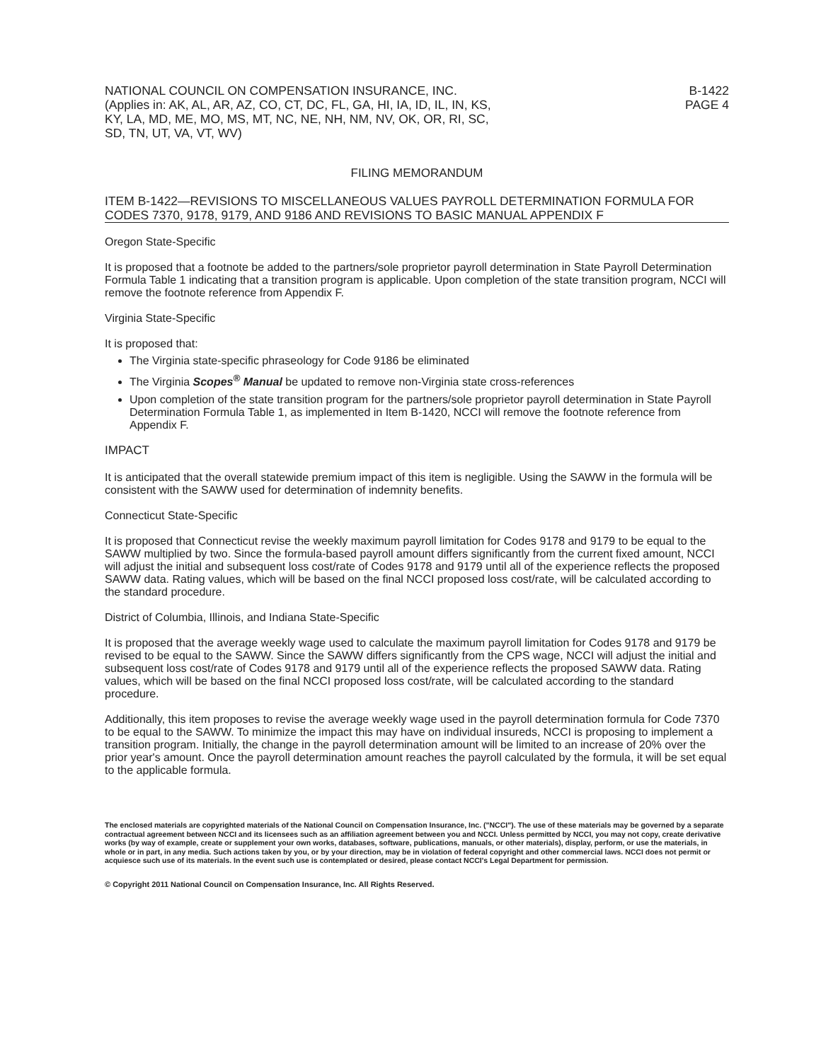NATIONAL COUNCIL ON COMPENSATION INSURANCE, INC.
(Applies in: AK, AL, AR, AZ, CO, CT, DC, FL, GA, HI, IA, ID, IL, IN, KS,
KY, LA, MD, ME, MO, MS, MT, NC, NE, NH, NM, NV, OK, OR, RI, SC,
SD, TN, UT, VA, VT, WV)
B-1422
PAGE 4
FILING MEMORANDUM
ITEM B-1422—REVISIONS TO MISCELLANEOUS VALUES PAYROLL DETERMINATION FORMULA FOR CODES 7370, 9178, 9179, AND 9186 AND REVISIONS TO BASIC MANUAL APPENDIX F
Oregon State-Specific
It is proposed that a footnote be added to the partners/sole proprietor payroll determination in State Payroll Determination Formula Table 1 indicating that a transition program is applicable. Upon completion of the state transition program, NCCI will remove the footnote reference from Appendix F.
Virginia State-Specific
It is proposed that:
The Virginia state-specific phraseology for Code 9186 be eliminated
The Virginia Scopes<sup>®</sup> Manual be updated to remove non-Virginia state cross-references
Upon completion of the state transition program for the partners/sole proprietor payroll determination in State Payroll Determination Formula Table 1, as implemented in Item B-1420, NCCI will remove the footnote reference from Appendix F.
IMPACT
It is anticipated that the overall statewide premium impact of this item is negligible. Using the SAWW in the formula will be consistent with the SAWW used for determination of indemnity benefits.
Connecticut State-Specific
It is proposed that Connecticut revise the weekly maximum payroll limitation for Codes 9178 and 9179 to be equal to the SAWW multiplied by two. Since the formula-based payroll amount differs significantly from the current fixed amount, NCCI will adjust the initial and subsequent loss cost/rate of Codes 9178 and 9179 until all of the experience reflects the proposed SAWW data. Rating values, which will be based on the final NCCI proposed loss cost/rate, will be calculated according to the standard procedure.
District of Columbia, Illinois, and Indiana State-Specific
It is proposed that the average weekly wage used to calculate the maximum payroll limitation for Codes 9178 and 9179 be revised to be equal to the SAWW. Since the SAWW differs significantly from the CPS wage, NCCI will adjust the initial and subsequent loss cost/rate of Codes 9178 and 9179 until all of the experience reflects the proposed SAWW data. Rating values, which will be based on the final NCCI proposed loss cost/rate, will be calculated according to the standard procedure.
Additionally, this item proposes to revise the average weekly wage used in the payroll determination formula for Code 7370 to be equal to the SAWW. To minimize the impact this may have on individual insureds, NCCI is proposing to implement a transition program. Initially, the change in the payroll determination amount will be limited to an increase of 20% over the prior year's amount. Once the payroll determination amount reaches the payroll calculated by the formula, it will be set equal to the applicable formula.
The enclosed materials are copyrighted materials of the National Council on Compensation Insurance, Inc. ("NCCI"). The use of these materials may be governed by a separate contractual agreement between NCCI and its licensees such as an affiliation agreement between you and NCCI. Unless permitted by NCCI, you may not copy, create derivative works (by way of example, create or supplement your own works, databases, software, publications, manuals, or other materials), display, perform, or use the materials, in whole or in part, in any media. Such actions taken by you, or by your direction, may be in violation of federal copyright and other commercial laws. NCCI does not permit or acquiesce such use of its materials. In the event such use is contemplated or desired, please contact NCCI's Legal Department for permission.
© Copyright 2011 National Council on Compensation Insurance, Inc. All Rights Reserved.